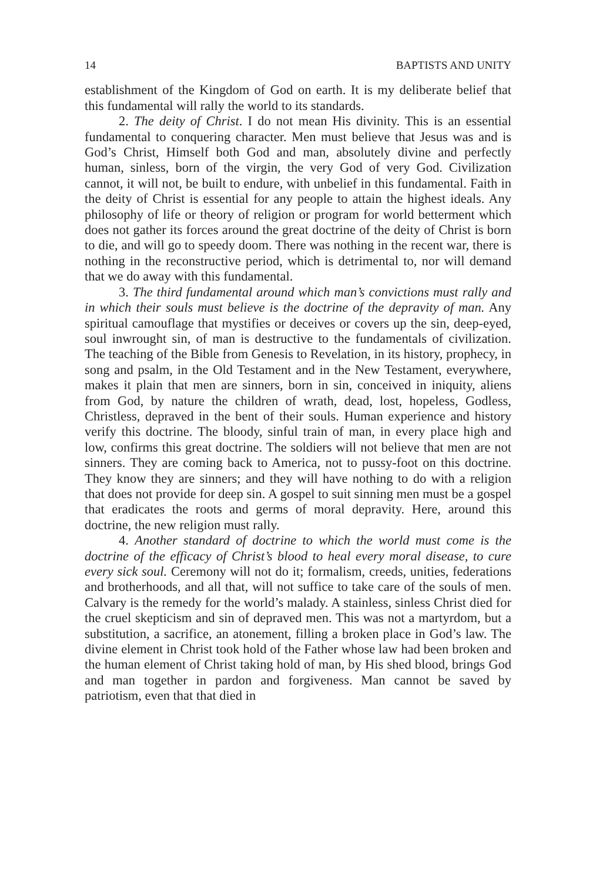14 BAPTISTS AND UNITY
establishment of the Kingdom of God on earth. It is my deliberate belief that this fundamental will rally the world to its standards.
2. The deity of Christ. I do not mean His divinity. This is an essential fundamental to conquering character. Men must believe that Jesus was and is God’s Christ, Himself both God and man, absolutely divine and perfectly human, sinless, born of the virgin, the very God of very God. Civilization cannot, it will not, be built to endure, with unbelief in this fundamental. Faith in the deity of Christ is essential for any people to attain the highest ideals. Any philosophy of life or theory of religion or program for world betterment which does not gather its forces around the great doctrine of the deity of Christ is born to die, and will go to speedy doom. There was nothing in the recent war, there is nothing in the reconstructive period, which is detrimental to, nor will demand that we do away with this fundamental.
3. The third fundamental around which man’s convictions must rally and in which their souls must believe is the doctrine of the depravity of man. Any spiritual camouflage that mystifies or deceives or covers up the sin, deep-eyed, soul inwrought sin, of man is destructive to the fundamentals of civilization. The teaching of the Bible from Genesis to Revelation, in its history, prophecy, in song and psalm, in the Old Testament and in the New Testament, everywhere, makes it plain that men are sinners, born in sin, conceived in iniquity, aliens from God, by nature the children of wrath, dead, lost, hopeless, Godless, Christless, depraved in the bent of their souls. Human experience and history verify this doctrine. The bloody, sinful train of man, in every place high and low, confirms this great doctrine. The soldiers will not believe that men are not sinners. They are coming back to America, not to pussy-foot on this doctrine. They know they are sinners; and they will have nothing to do with a religion that does not provide for deep sin. A gospel to suit sinning men must be a gospel that eradicates the roots and germs of moral depravity. Here, around this doctrine, the new religion must rally.
4. Another standard of doctrine to which the world must come is the doctrine of the efficacy of Christ’s blood to heal every moral disease, to cure every sick soul. Ceremony will not do it; formalism, creeds, unities, federations and brotherhoods, and all that, will not suffice to take care of the souls of men. Calvary is the remedy for the world’s malady. A stainless, sinless Christ died for the cruel skepticism and sin of depraved men. This was not a martyrdom, but a substitution, a sacrifice, an atonement, filling a broken place in God’s law. The divine element in Christ took hold of the Father whose law had been broken and the human element of Christ taking hold of man, by His shed blood, brings God and man together in pardon and forgiveness. Man cannot be saved by patriotism, even that that died in